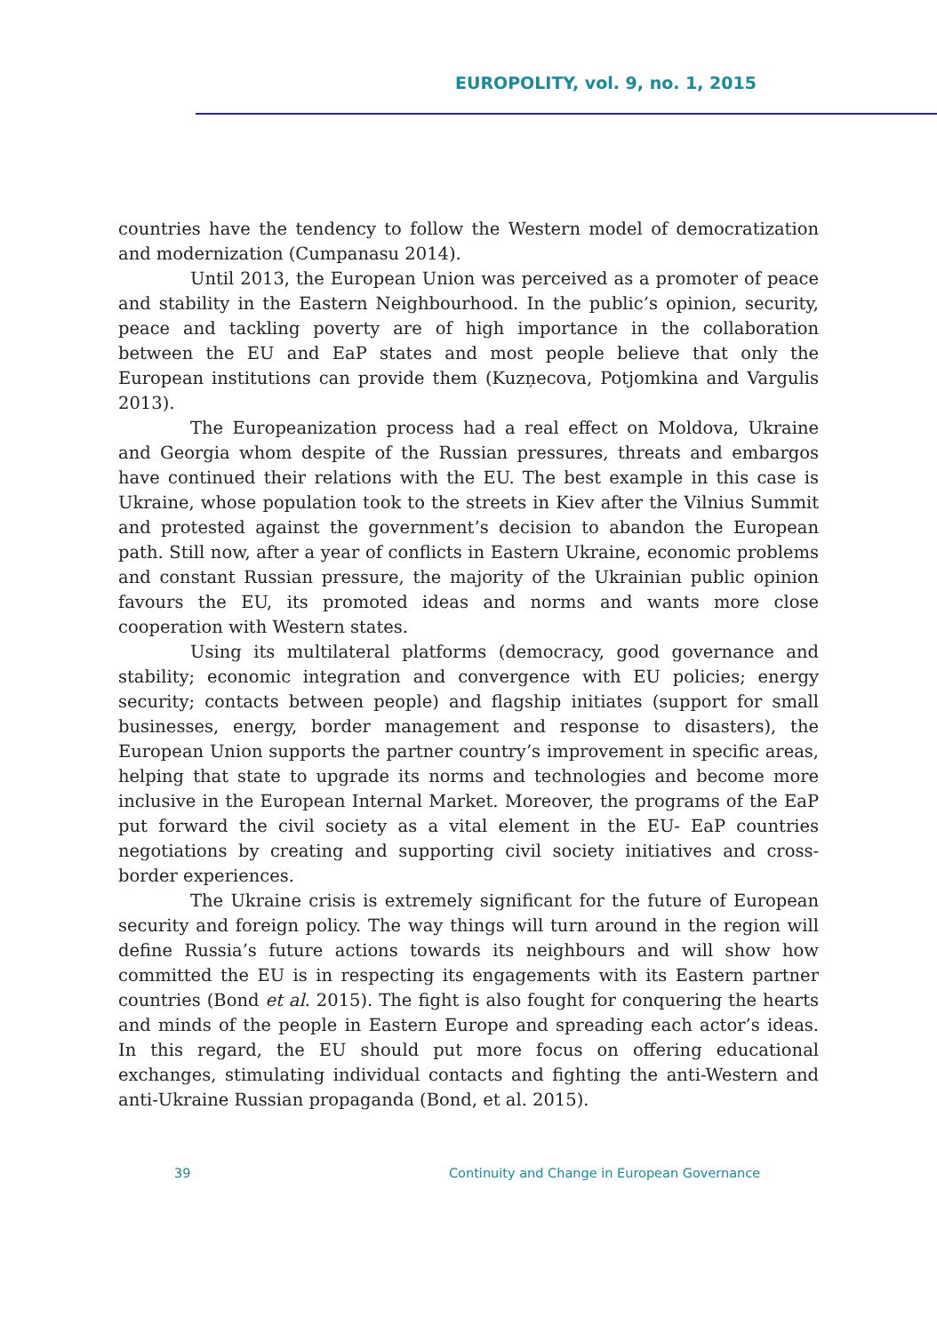EUROPOLITY, vol. 9, no. 1, 2015
countries have the tendency to follow the Western model of democratization and modernization (Cumpanasu 2014).
Until 2013, the European Union was perceived as a promoter of peace and stability in the Eastern Neighbourhood. In the public’s opinion, security, peace and tackling poverty are of high importance in the collaboration between the EU and EaP states and most people believe that only the European institutions can provide them (Kuzņecova, Potjomkina and Vargulis 2013).
The Europeanization process had a real effect on Moldova, Ukraine and Georgia whom despite of the Russian pressures, threats and embargos have continued their relations with the EU. The best example in this case is Ukraine, whose population took to the streets in Kiev after the Vilnius Summit and protested against the government’s decision to abandon the European path. Still now, after a year of conflicts in Eastern Ukraine, economic problems and constant Russian pressure, the majority of the Ukrainian public opinion favours the EU, its promoted ideas and norms and wants more close cooperation with Western states.
Using its multilateral platforms (democracy, good governance and stability; economic integration and convergence with EU policies; energy security; contacts between people) and flagship initiates (support for small businesses, energy, border management and response to disasters), the European Union supports the partner country’s improvement in specific areas, helping that state to upgrade its norms and technologies and become more inclusive in the European Internal Market. Moreover, the programs of the EaP put forward the civil society as a vital element in the EU- EaP countries negotiations by creating and supporting civil society initiatives and cross-border experiences.
The Ukraine crisis is extremely significant for the future of European security and foreign policy. The way things will turn around in the region will define Russia’s future actions towards its neighbours and will show how committed the EU is in respecting its engagements with its Eastern partner countries (Bond et al. 2015). The fight is also fought for conquering the hearts and minds of the people in Eastern Europe and spreading each actor’s ideas. In this regard, the EU should put more focus on offering educational exchanges, stimulating individual contacts and fighting the anti-Western and anti-Ukraine Russian propaganda (Bond, et al. 2015).
39 Continuity and Change in European Governance